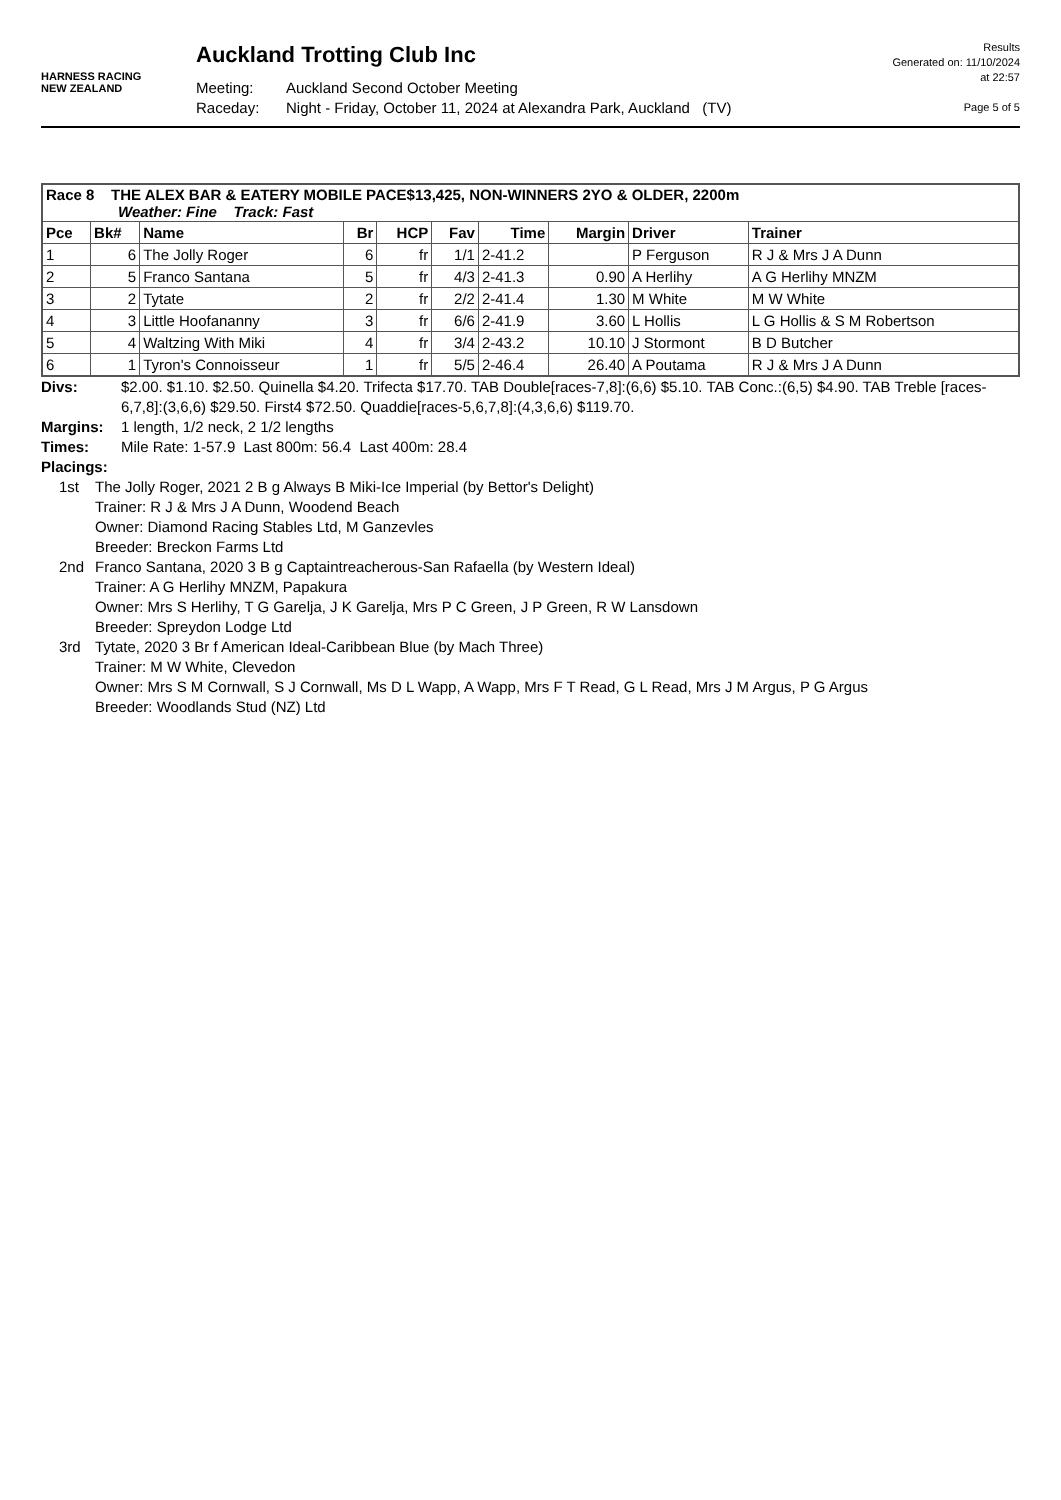HARNESS RACING
NEW ZEALAND
Auckland Trotting Club Inc
Meeting: Auckland Second October Meeting
Raceday: Night - Friday, October 11, 2024 at Alexandra Park, Auckland (TV)
Results
Generated on: 11/10/2024
at 22:57
Page 5 of 5
| Race 8 THE ALEX BAR & EATERY MOBILE PACE$13,425, NON-WINNERS 2YO & OLDER, 2200m Weather: Fine Track: Fast | | | | | | | | | |
| --- | --- | --- | --- | --- | --- | --- | --- | --- | --- |
| Pce | Bk# | Name | Br | HCP | Fav | Time | Margin | Driver | Trainer |
| 1 | 6 | The Jolly Roger | 6 | fr | 1/1 | 2-41.2 | | P Ferguson | R J & Mrs J A Dunn |
| 2 | 5 | Franco Santana | 5 | fr | 4/3 | 2-41.3 | 0.90 | A Herlihy | A G Herlihy MNZM |
| 3 | 2 | Tytate | 2 | fr | 2/2 | 2-41.4 | 1.30 | M White | M W White |
| 4 | 3 | Little Hoofananny | 3 | fr | 6/6 | 2-41.9 | 3.60 | L Hollis | L G Hollis & S M Robertson |
| 5 | 4 | Waltzing With Miki | 4 | fr | 3/4 | 2-43.2 | 10.10 | J Stormont | B D Butcher |
| 6 | 1 | Tyron's Connoisseur | 1 | fr | 5/5 | 2-46.4 | 26.40 | A Poutama | R J & Mrs J A Dunn |
Divs: $2.00. $1.10. $2.50. Quinella $4.20. Trifecta $17.70. TAB Double[races-7,8]:(6,6) $5.10. TAB Conc.:(6,5) $4.90. TAB Treble [races-6,7,8]:(3,6,6) $29.50. First4 $72.50. Quaddie[races-5,6,7,8]:(4,3,6,6) $119.70.
Margins: 1 length, 1/2 neck, 2 1/2 lengths
Times: Mile Rate: 1-57.9 Last 800m: 56.4 Last 400m: 28.4
Placings:
1st The Jolly Roger, 2021 2 B g Always B Miki-Ice Imperial (by Bettor's Delight)
Trainer: R J & Mrs J A Dunn, Woodend Beach
Owner: Diamond Racing Stables Ltd, M Ganzevles
Breeder: Breckon Farms Ltd
2nd Franco Santana, 2020 3 B g Captaintreacherous-San Rafaella (by Western Ideal)
Trainer: A G Herlihy MNZM, Papakura
Owner: Mrs S Herlihy, T G Garelja, J K Garelja, Mrs P C Green, J P Green, R W Lansdown
Breeder: Spreydon Lodge Ltd
3rd Tytate, 2020 3 Br f American Ideal-Caribbean Blue (by Mach Three)
Trainer: M W White, Clevedon
Owner: Mrs S M Cornwall, S J Cornwall, Ms D L Wapp, A Wapp, Mrs F T Read, G L Read, Mrs J M Argus, P G Argus
Breeder: Woodlands Stud (NZ) Ltd